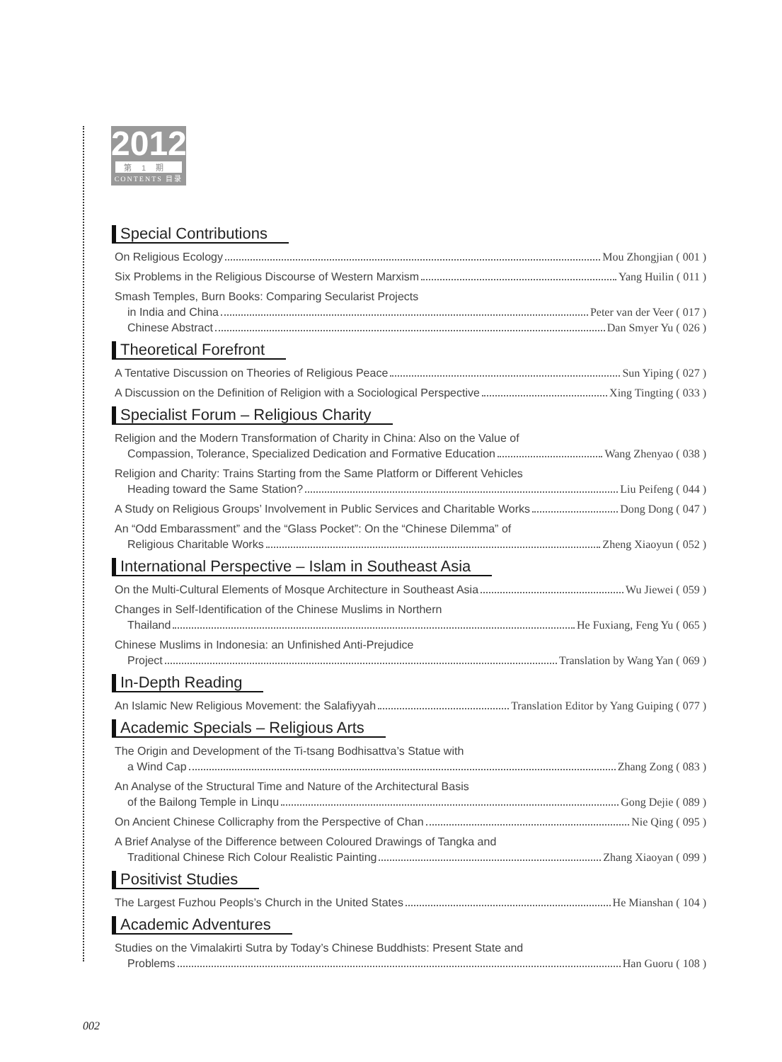2012
第1期
CONTENTS 目录
Special Contributions
On Religious Ecology Mou Zhongjian ( 001 )
Six Problems in the Religious Discourse of Western Marxism Yang Huilin ( 011 )
Smash Temples, Burn Books: Comparing Secularist Projects
in India and China Peter van der Veer ( 017 )
Chinese Abstract Dan Smyer Yu ( 026 )
Theoretical Forefront
A Tentative Discussion on Theories of Religious Peace Sun Yiping ( 027 )
A Discussion on the Definition of Religion with a Sociological Perspective Xing Tingting ( 033 )
Specialist Forum – Religious Charity
Religion and the Modern Transformation of Charity in China: Also on the Value of
Compassion, Tolerance, Specialized Dedication and Formative Education Wang Zhenyao ( 038 )
Religion and Charity: Trains Starting from the Same Platform or Different Vehicles
Heading toward the Same Station? Liu Peifeng ( 044 )
A Study on Religious Groups’ Involvement in Public Services and Charitable Works Dong Dong ( 047 )
An “Odd Embarassment” and the “Glass Pocket”: On the “Chinese Dilemma” of
Religious Charitable Works Zheng Xiaoyun ( 052 )
International Perspective – Islam in Southeast Asia
On the Multi-Cultural Elements of Mosque Architecture in Southeast Asia Wu Jiewei ( 059 )
Changes in Self-Identification of the Chinese Muslims in Northern
Thailand He Fuxiang, Feng Yu ( 065 )
Chinese Muslims in Indonesia: an Unfinished Anti-Prejudice
Project Translation by Wang Yan ( 069 )
In-Depth Reading
An Islamic New Religious Movement: the Salafiyyah Translation Editor by Yang Guiping ( 077 )
Academic Specials – Religious Arts
The Origin and Development of the Ti-tsang Bodhisattva’s Statue with
a Wind Cap Zhang Zong ( 083 )
An Analyse of the Structural Time and Nature of the Architectural Basis
of the Bailong Temple in Linqu Gong Dejie ( 089 )
On Ancient Chinese Collicraphy from the Perspective of Chan Nie Qing ( 095 )
A Brief Analyse of the Difference between Coloured Drawings of Tangka and
Traditional Chinese Rich Colour Realistic Painting Zhang Xiaoyan ( 099 )
Positivist Studies
The Largest Fuzhou Peopls’s Church in the United States He Mianshan ( 104 )
Academic Adventures
Studies on the Vimalakirti Sutra by Today’s Chinese Buddhists: Present State and
Problems Han Guoru ( 108 )
002